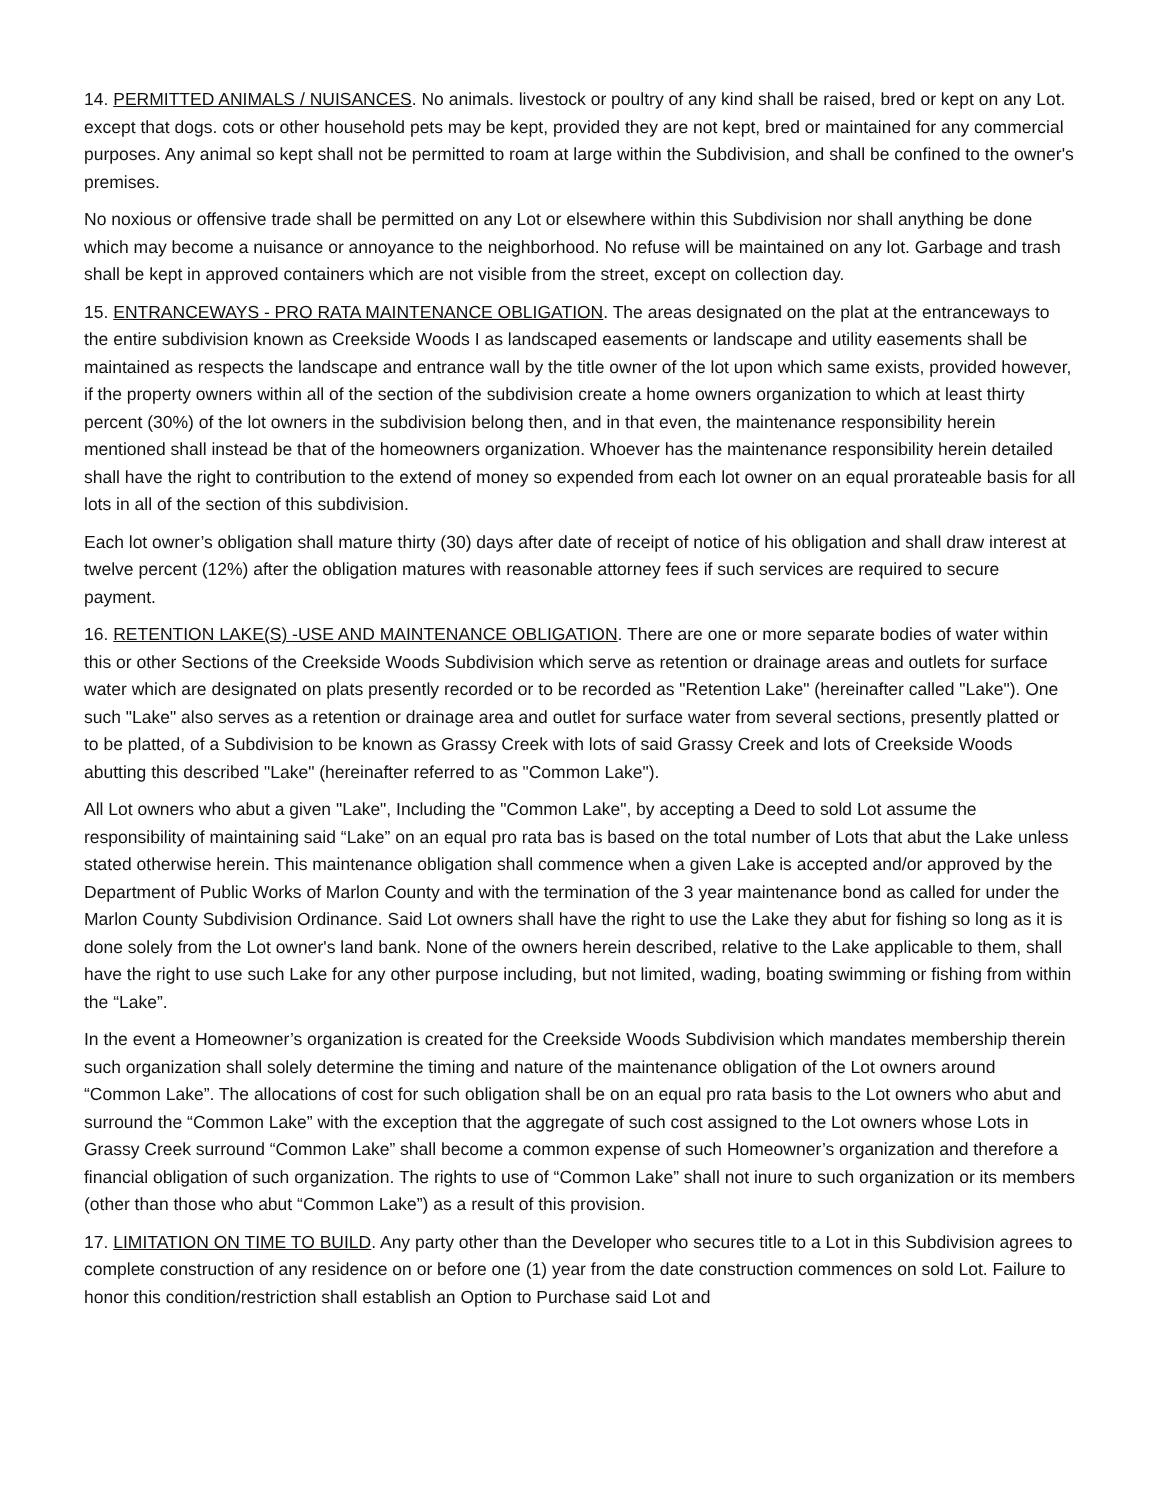14. PERMITTED ANIMALS / NUISANCES. No animals. livestock or poultry of any kind shall be raised, bred or kept on any Lot. except that dogs. cots or other household pets may be kept, provided they are not kept, bred or maintained for any commercial purposes. Any animal so kept shall not be permitted to roam at large within the Subdivision, and shall be confined to the owner's premises.
No noxious or offensive trade shall be permitted on any Lot or elsewhere within this Subdivision nor shall anything be done which may become a nuisance or annoyance to the neighborhood. No refuse will be maintained on any lot. Garbage and trash shall be kept in approved containers which are not visible from the street, except on collection day.
15. ENTRANCEWAYS - PRO RATA MAINTENANCE OBLIGATION. The areas designated on the plat at the entranceways to the entire subdivision known as Creekside Woods I as landscaped easements or landscape and utility easements shall be maintained as respects the landscape and entrance wall by the title owner of the lot upon which same exists, provided however, if the property owners within all of the section of the subdivision create a home owners organization to which at least thirty percent (30%) of the lot owners in the subdivision belong then, and in that even, the maintenance responsibility herein mentioned shall instead be that of the homeowners organization. Whoever has the maintenance responsibility herein detailed shall have the right to contribution to the extend of money so expended from each lot owner on an equal prorateable basis for all lots in all of the section of this subdivision.
Each lot owner’s obligation shall mature thirty (30) days after date of receipt of notice of his obligation and shall draw interest at twelve percent (12%) after the obligation matures with reasonable attorney fees if such services are required to secure payment.
16. RETENTION LAKE(S) -USE AND MAINTENANCE OBLIGATION. There are one or more separate bodies of water within this or other Sections of the Creekside Woods Subdivision which serve as retention or drainage areas and outlets for surface water which are designated on plats presently recorded or to be recorded as "Retention Lake" (hereinafter called "Lake"). One such "Lake" also serves as a retention or drainage area and outlet for surface water from several sections, presently platted or to be platted, of a Subdivision to be known as Grassy Creek with lots of said Grassy Creek and lots of Creekside Woods abutting this described "Lake" (hereinafter referred to as "Common Lake").
All Lot owners who abut a given "Lake", Including the "Common Lake", by accepting a Deed to sold Lot assume the responsibility of maintaining said “Lake” on an equal pro rata bas is based on the total number of Lots that abut the Lake unless stated otherwise herein. This maintenance obligation shall commence when a given Lake is accepted and/or approved by the Department of Public Works of Marlon County and with the termination of the 3 year maintenance bond as called for under the Marlon County Subdivision Ordinance. Said Lot owners shall have the right to use the Lake they abut for fishing so long as it is done solely from the Lot owner's land bank. None of the owners herein described, relative to the Lake applicable to them, shall have the right to use such Lake for any other purpose including, but not limited, wading, boating swimming or fishing from within the “Lake”.
In the event a Homeowner’s organization is created for the Creekside Woods Subdivision which mandates membership therein such organization shall solely determine the timing and nature of the maintenance obligation of the Lot owners around “Common Lake”. The allocations of cost for such obligation shall be on an equal pro rata basis to the Lot owners who abut and surround the “Common Lake” with the exception that the aggregate of such cost assigned to the Lot owners whose Lots in Grassy Creek surround “Common Lake” shall become a common expense of such Homeowner’s organization and therefore a financial obligation of such organization. The rights to use of “Common Lake” shall not inure to such organization or its members (other than those who abut “Common Lake”) as a result of this provision.
17. LIMITATION ON TIME TO BUILD. Any party other than the Developer who secures title to a Lot in this Subdivision agrees to complete construction of any residence on or before one (1) year from the date construction commences on sold Lot. Failure to honor this condition/restriction shall establish an Option to Purchase said Lot and